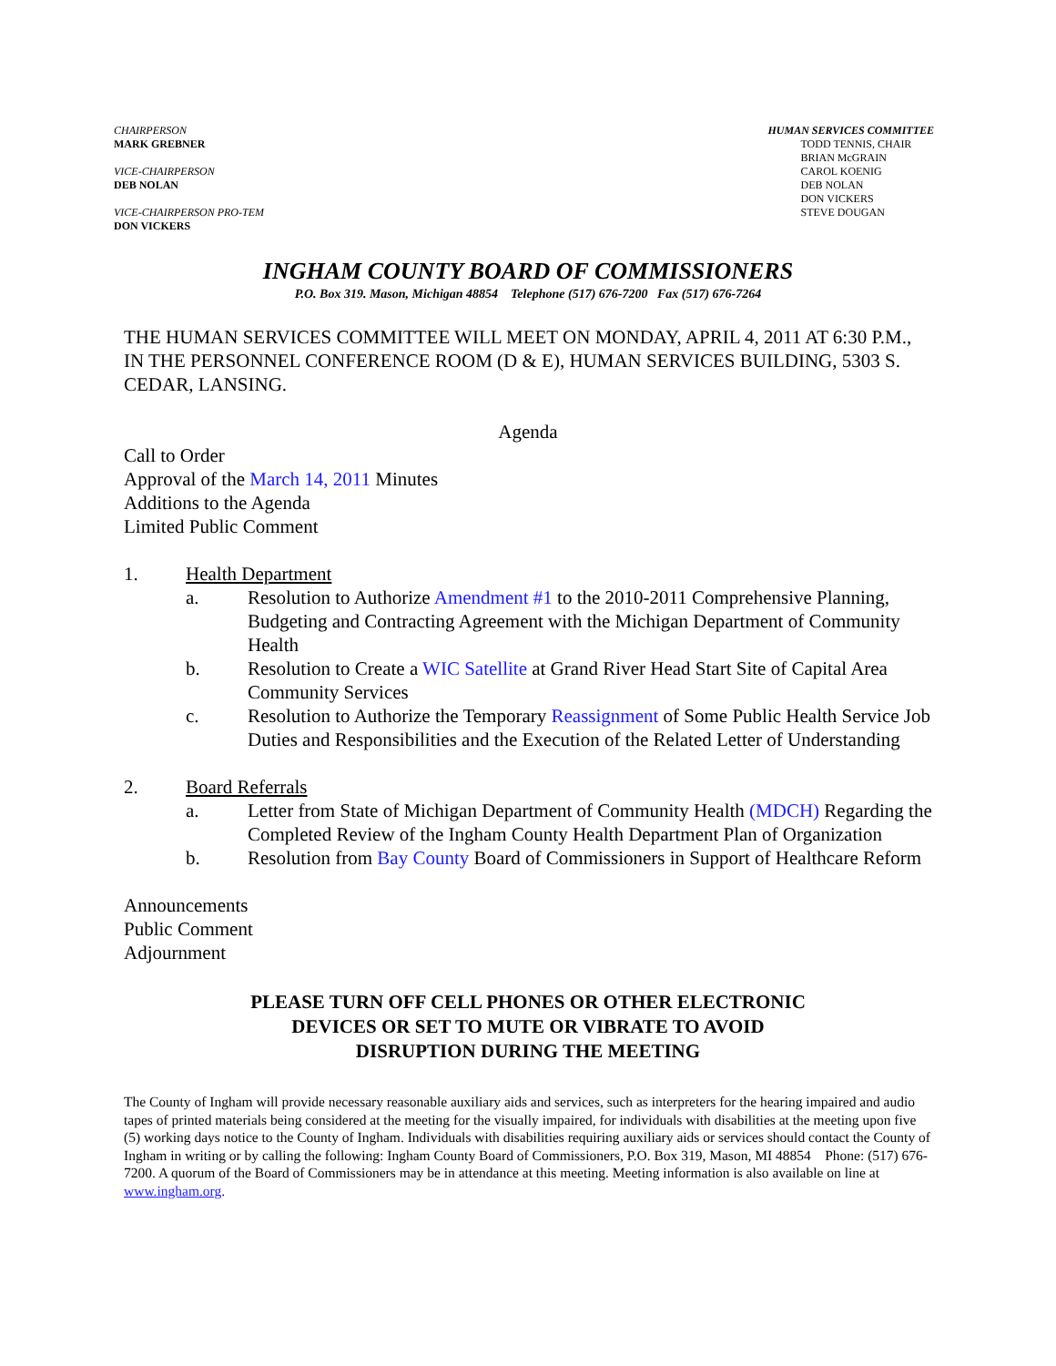CHAIRPERSON
MARK GREBNER
VICE-CHAIRPERSON
DEB NOLAN
VICE-CHAIRPERSON PRO-TEM
DON VICKERS
HUMAN SERVICES COMMITTEE
TODD TENNIS, CHAIR
BRIAN McGRAIN
CAROL KOENIG
DEB NOLAN
DON VICKERS
STEVE DOUGAN
INGHAM COUNTY BOARD OF COMMISSIONERS
P.O. Box 319. Mason, Michigan 48854 Telephone (517) 676-7200 Fax (517) 676-7264
THE HUMAN SERVICES COMMITTEE WILL MEET ON MONDAY, APRIL 4, 2011 AT 6:30 P.M., IN THE PERSONNEL CONFERENCE ROOM (D & E), HUMAN SERVICES BUILDING, 5303 S. CEDAR, LANSING.
Agenda
Call to Order
Approval of the March 14, 2011 Minutes
Additions to the Agenda
Limited Public Comment
1. Health Department
a. Resolution to Authorize Amendment #1 to the 2010-2011 Comprehensive Planning, Budgeting and Contracting Agreement with the Michigan Department of Community Health
b. Resolution to Create a WIC Satellite at Grand River Head Start Site of Capital Area Community Services
c. Resolution to Authorize the Temporary Reassignment of Some Public Health Service Job Duties and Responsibilities and the Execution of the Related Letter of Understanding
2. Board Referrals
a. Letter from State of Michigan Department of Community Health (MDCH) Regarding the Completed Review of the Ingham County Health Department Plan of Organization
b. Resolution from Bay County Board of Commissioners in Support of Healthcare Reform
Announcements
Public Comment
Adjournment
PLEASE TURN OFF CELL PHONES OR OTHER ELECTRONIC
DEVICES OR SET TO MUTE OR VIBRATE TO AVOID
DISRUPTION DURING THE MEETING
The County of Ingham will provide necessary reasonable auxiliary aids and services, such as interpreters for the hearing impaired and audio tapes of printed materials being considered at the meeting for the visually impaired, for individuals with disabilities at the meeting upon five (5) working days notice to the County of Ingham. Individuals with disabilities requiring auxiliary aids or services should contact the County of Ingham in writing or by calling the following: Ingham County Board of Commissioners, P.O. Box 319, Mason, MI 48854 Phone: (517) 676-7200. A quorum of the Board of Commissioners may be in attendance at this meeting. Meeting information is also available on line at www.ingham.org.